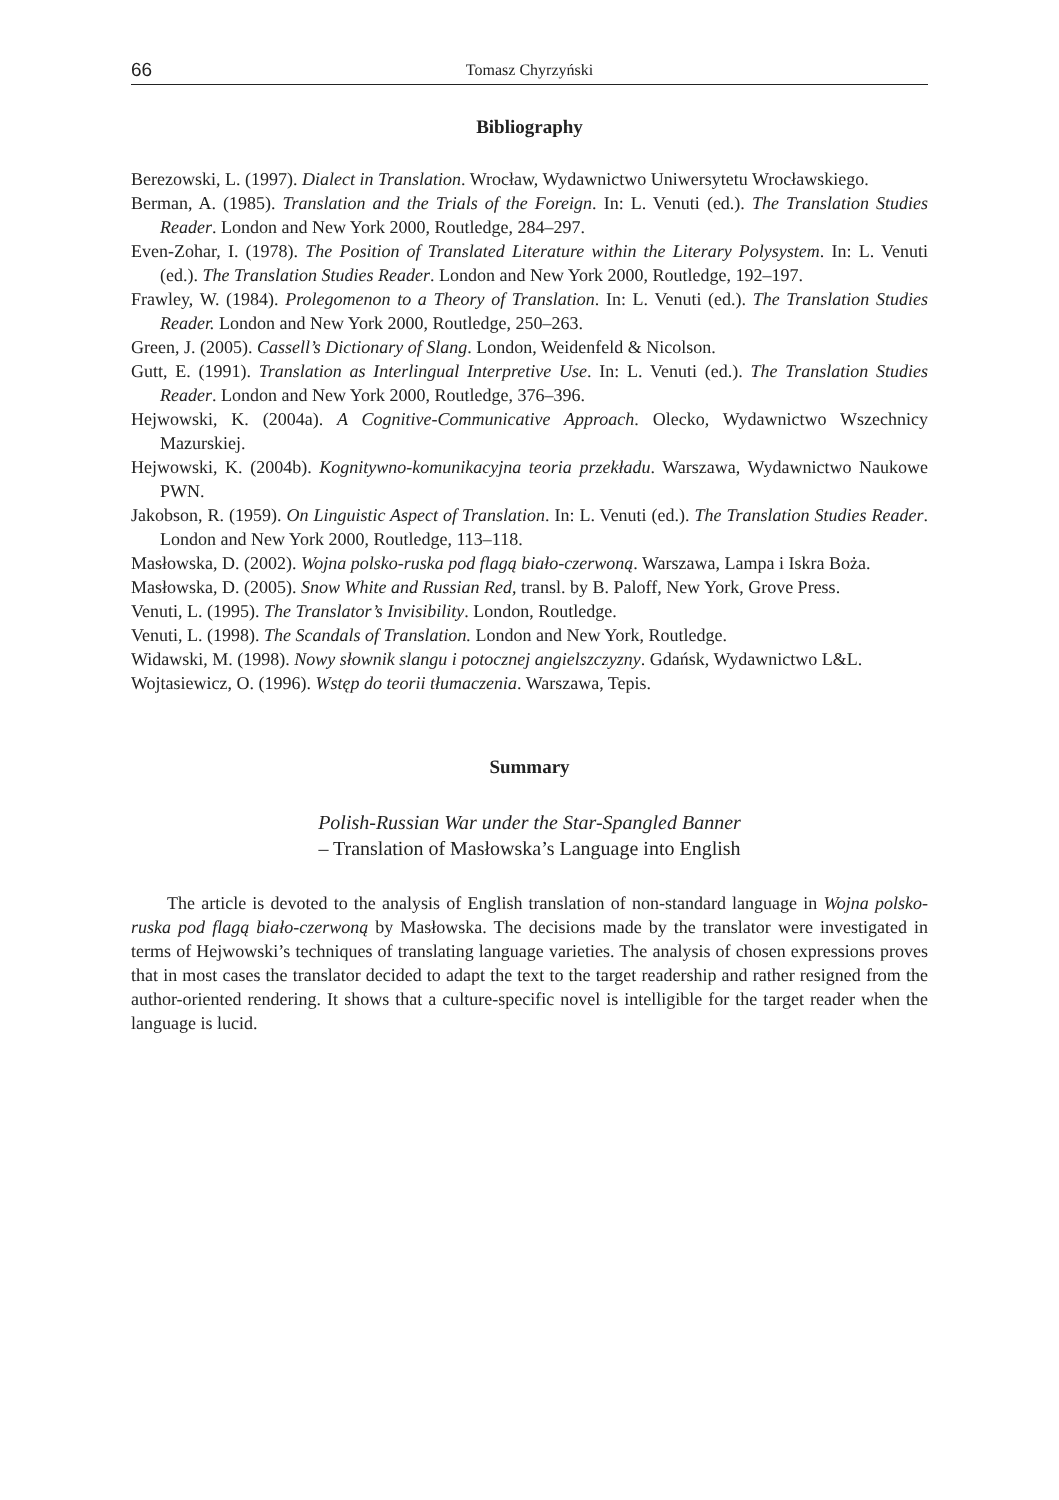66 Tomasz Chyrzyński
Bibliography
Berezowski, L. (1997). Dialect in Translation. Wrocław, Wydawnictwo Uniwersytetu Wrocławskiego.
Berman, A. (1985). Translation and the Trials of the Foreign. In: L. Venuti (ed.). The Translation Studies Reader. London and New York 2000, Routledge, 284–297.
Even-Zohar, I. (1978). The Position of Translated Literature within the Literary Polysystem. In: L. Venuti (ed.). The Translation Studies Reader. London and New York 2000, Routledge, 192–197.
Frawley, W. (1984). Prolegomenon to a Theory of Translation. In: L. Venuti (ed.). The Translation Studies Reader. London and New York 2000, Routledge, 250–263.
Green, J. (2005). Cassell’s Dictionary of Slang. London, Weidenfeld & Nicolson.
Gutt, E. (1991). Translation as Interlingual Interpretive Use. In: L. Venuti (ed.). The Translation Studies Reader. London and New York 2000, Routledge, 376–396.
Hejwowski, K. (2004a). A Cognitive-Communicative Approach. Olecko, Wydawnictwo Wszechnicy Mazurskiej.
Hejwowski, K. (2004b). Kognitywno-komunikacyjna teoria przekładu. Warszawa, Wydawnictwo Naukowe PWN.
Jakobson, R. (1959). On Linguistic Aspect of Translation. In: L. Venuti (ed.). The Translation Studies Reader. London and New York 2000, Routledge, 113–118.
Masłowska, D. (2002). Wojna polsko-ruska pod flagą biało-czerwoną. Warszawa, Lampa i Iskra Boża.
Masłowska, D. (2005). Snow White and Russian Red, transl. by B. Paloff, New York, Grove Press.
Venuti, L. (1995). The Translator’s Invisibility. London, Routledge.
Venuti, L. (1998). The Scandals of Translation. London and New York, Routledge.
Widawski, M. (1998). Nowy słownik slangu i potocznej angielszczyzny. Gdańsk, Wydawnictwo L&L.
Wojtasiewicz, O. (1996). Wstęp do teorii tłumaczenia. Warszawa, Tepis.
Summary
Polish-Russian War under the Star-Spangled Banner
– Translation of Masłowska’s Language into English
The article is devoted to the analysis of English translation of non-standard language in Wojna polsko-ruska pod flagą biało-czerwoną by Masłowska. The decisions made by the translator were investigated in terms of Hejwowski’s techniques of translating language varieties. The analysis of chosen expressions proves that in most cases the translator decided to adapt the text to the target readership and rather resigned from the author-oriented rendering. It shows that a culture-specific novel is intelligible for the target reader when the language is lucid.